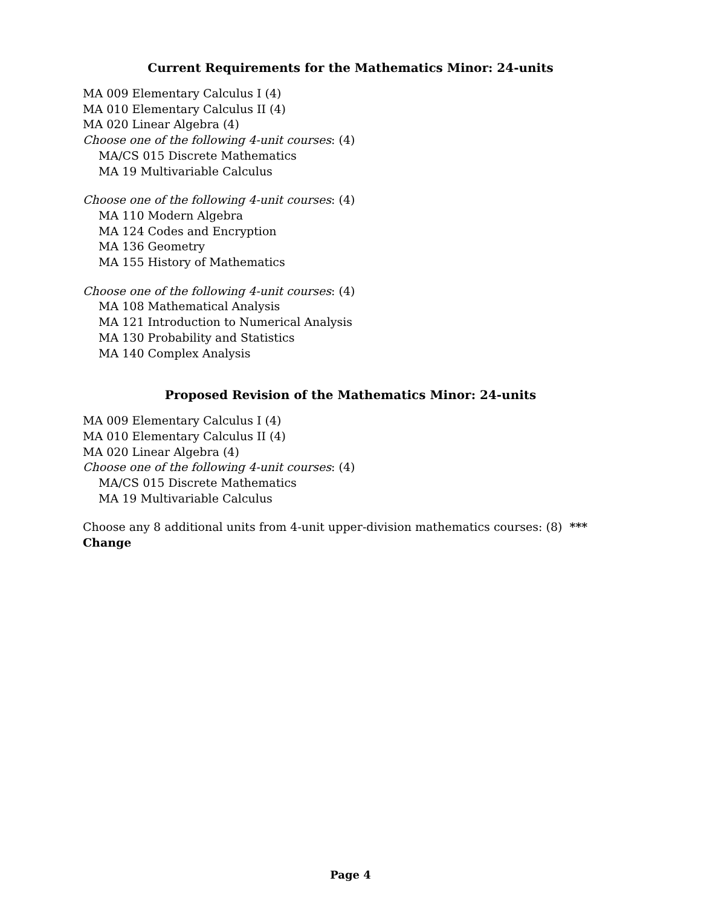Current Requirements for the Mathematics Minor: 24-units
MA 009 Elementary Calculus I (4)
MA 010 Elementary Calculus II (4)
MA 020 Linear Algebra (4)
Choose one of the following 4-unit courses: (4)
MA/CS 015 Discrete Mathematics
MA 19 Multivariable Calculus
Choose one of the following 4-unit courses: (4)
MA 110 Modern Algebra
MA 124 Codes and Encryption
MA 136 Geometry
MA 155 History of Mathematics
Choose one of the following 4-unit courses: (4)
MA 108 Mathematical Analysis
MA 121 Introduction to Numerical Analysis
MA 130 Probability and Statistics
MA 140 Complex Analysis
Proposed Revision of the Mathematics Minor: 24-units
MA 009 Elementary Calculus I (4)
MA 010 Elementary Calculus II (4)
MA 020 Linear Algebra (4)
Choose one of the following 4-unit courses: (4)
MA/CS 015 Discrete Mathematics
MA 19 Multivariable Calculus
Choose any 8 additional units from 4-unit upper-division mathematics courses: (8) *** Change
Page 4